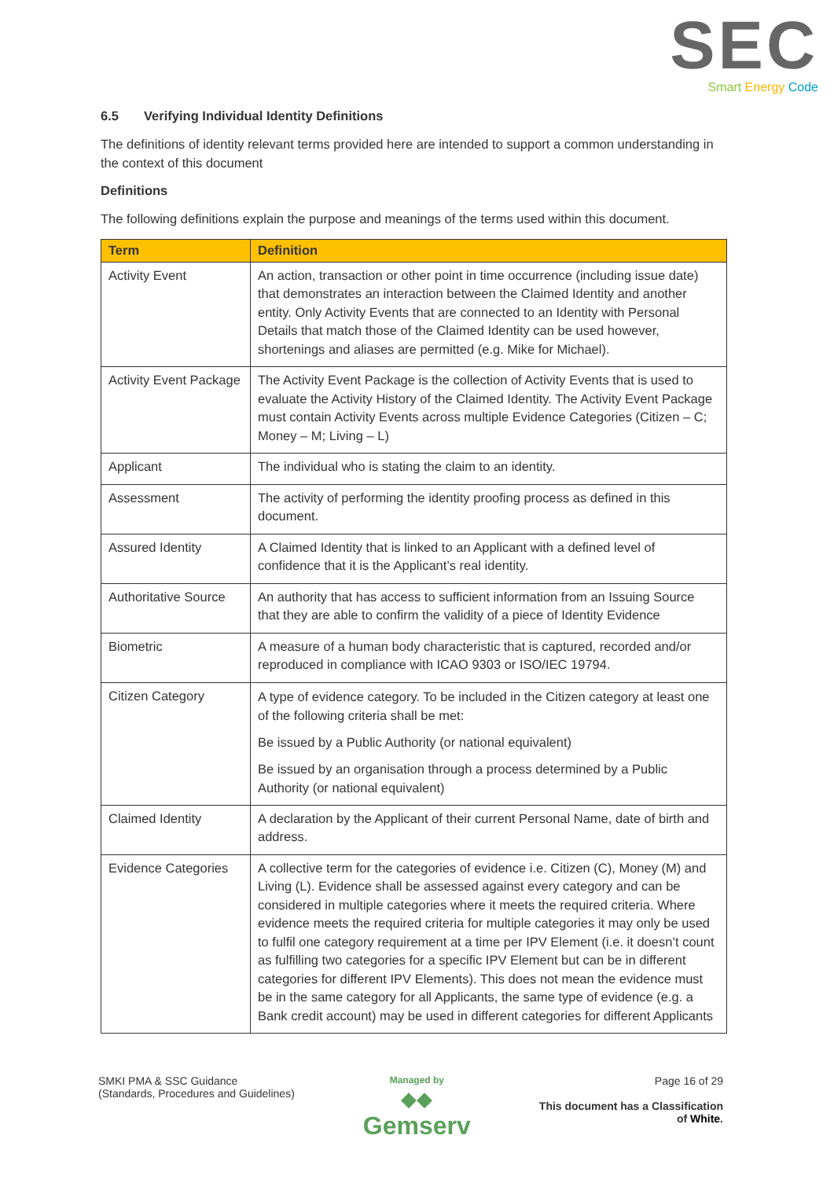SEC
Smart Energy Code
6.5 Verifying Individual Identity Definitions
The definitions of identity relevant terms provided here are intended to support a common understanding in the context of this document
Definitions
The following definitions explain the purpose and meanings of the terms used within this document.
| Term | Definition |
| --- | --- |
| Activity Event | An action, transaction or other point in time occurrence (including issue date) that demonstrates an interaction between the Claimed Identity and another entity. Only Activity Events that are connected to an Identity with Personal Details that match those of the Claimed Identity can be used however, shortenings and aliases are permitted (e.g. Mike for Michael). |
| Activity Event Package | The Activity Event Package is the collection of Activity Events that is used to evaluate the Activity History of the Claimed Identity. The Activity Event Package must contain Activity Events across multiple Evidence Categories (Citizen – C; Money – M; Living – L) |
| Applicant | The individual who is stating the claim to an identity. |
| Assessment | The activity of performing the identity proofing process as defined in this document. |
| Assured Identity | A Claimed Identity that is linked to an Applicant with a defined level of confidence that it is the Applicant’s real identity. |
| Authoritative Source | An authority that has access to sufficient information from an Issuing Source that they are able to confirm the validity of a piece of Identity Evidence |
| Biometric | A measure of a human body characteristic that is captured, recorded and/or reproduced in compliance with ICAO 9303 or ISO/IEC 19794. |
| Citizen Category | A type of evidence category. To be included in the Citizen category at least one of the following criteria shall be met: Be issued by a Public Authority (or national equivalent) Be issued by an organisation through a process determined by a Public Authority (or national equivalent) |
| Claimed Identity | A declaration by the Applicant of their current Personal Name, date of birth and address. |
| Evidence Categories | A collective term for the categories of evidence i.e. Citizen (C), Money (M) and Living (L). Evidence shall be assessed against every category and can be considered in multiple categories where it meets the required criteria. Where evidence meets the required criteria for multiple categories it may only be used to fulfil one category requirement at a time per IPV Element (i.e. it doesn’t count as fulfilling two categories for a specific IPV Element but can be in different categories for different IPV Elements). This does not mean the evidence must be in the same category for all Applicants, the same type of evidence (e.g. a Bank credit account) may be used in different categories for different Applicants |
SMKI PMA & SSC Guidance
(Standards, Procedures and Guidelines)
Managed by
◆◆
Gemserv
Page 16 of 29
This document has a Classification
of White.